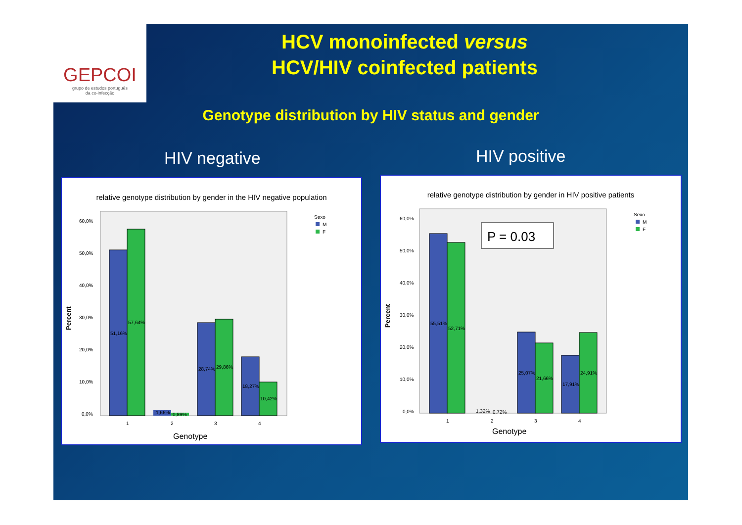GEPCOI
grupo de estudos português
da co-infecção
HCV monoinfected versus
HCV/HIV coinfected patients
Genotype distribution by HIV status and gender
HIV negative HIV positive
relative genotype distribution by gender in the HIV negative population
Percent
60,0%
50,0%
40,0%
30,0%
20,0%
10,0%
0,0%
Sexo
M
F
51,16%
57,64%
1,66%
0,89%
28,74%
29,86%
18,27%
10,42%
1
2
3
4
Genotype
relative genotype distribution by gender in HIV positive patients
Percent
60,0%
50,0%
40,0%
30,0%
20,0%
10,0%
0,0%
P = 0.03
Sexo
M
F
55,51%
52,71%
1,32%
0,72%
25,07%
21,66%
17,91%
24,91%
1
2
3
4
Genotype